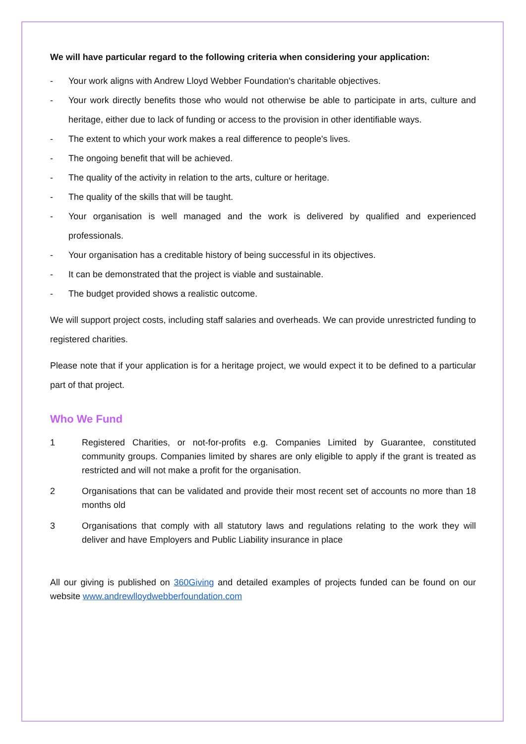We will have particular regard to the following criteria when considering your application:
- Your work aligns with Andrew Lloyd Webber Foundation's charitable objectives.
- Your work directly benefits those who would not otherwise be able to participate in arts, culture and heritage, either due to lack of funding or access to the provision in other identifiable ways.
- The extent to which your work makes a real difference to people's lives.
- The ongoing benefit that will be achieved.
- The quality of the activity in relation to the arts, culture or heritage.
- The quality of the skills that will be taught.
- Your organisation is well managed and the work is delivered by qualified and experienced professionals.
- Your organisation has a creditable history of being successful in its objectives.
- It can be demonstrated that the project is viable and sustainable.
- The budget provided shows a realistic outcome.
We will support project costs, including staff salaries and overheads. We can provide unrestricted funding to registered charities.
Please note that if your application is for a heritage project, we would expect it to be defined to a particular part of that project.
Who We Fund
1 Registered Charities, or not-for-profits e.g. Companies Limited by Guarantee, constituted community groups. Companies limited by shares are only eligible to apply if the grant is treated as restricted and will not make a profit for the organisation.
2 Organisations that can be validated and provide their most recent set of accounts no more than 18 months old
3 Organisations that comply with all statutory laws and regulations relating to the work they will deliver and have Employers and Public Liability insurance in place
All our giving is published on 360Giving and detailed examples of projects funded can be found on our website www.andrewlloydwebberfoundation.com